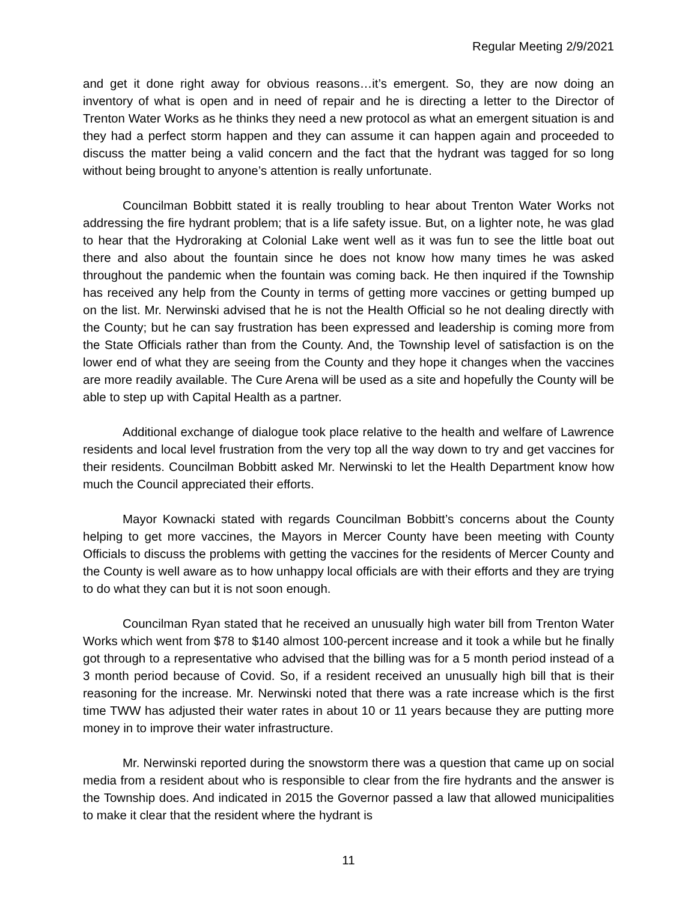Regular Meeting 2/9/2021
and get it done right away for obvious reasons…it’s emergent. So, they are now doing an inventory of what is open and in need of repair and he is directing a letter to the Director of Trenton Water Works as he thinks they need a new protocol as what an emergent situation is and they had a perfect storm happen and they can assume it can happen again and proceeded to discuss the matter being a valid concern and the fact that the hydrant was tagged for so long without being brought to anyone’s attention is really unfortunate.
Councilman Bobbitt stated it is really troubling to hear about Trenton Water Works not addressing the fire hydrant problem; that is a life safety issue. But, on a lighter note, he was glad to hear that the Hydroraking at Colonial Lake went well as it was fun to see the little boat out there and also about the fountain since he does not know how many times he was asked throughout the pandemic when the fountain was coming back. He then inquired if the Township has received any help from the County in terms of getting more vaccines or getting bumped up on the list. Mr. Nerwinski advised that he is not the Health Official so he not dealing directly with the County; but he can say frustration has been expressed and leadership is coming more from the State Officials rather than from the County. And, the Township level of satisfaction is on the lower end of what they are seeing from the County and they hope it changes when the vaccines are more readily available. The Cure Arena will be used as a site and hopefully the County will be able to step up with Capital Health as a partner.
Additional exchange of dialogue took place relative to the health and welfare of Lawrence residents and local level frustration from the very top all the way down to try and get vaccines for their residents. Councilman Bobbitt asked Mr. Nerwinski to let the Health Department know how much the Council appreciated their efforts.
Mayor Kownacki stated with regards Councilman Bobbitt’s concerns about the County helping to get more vaccines, the Mayors in Mercer County have been meeting with County Officials to discuss the problems with getting the vaccines for the residents of Mercer County and the County is well aware as to how unhappy local officials are with their efforts and they are trying to do what they can but it is not soon enough.
Councilman Ryan stated that he received an unusually high water bill from Trenton Water Works which went from $78 to $140 almost 100-percent increase and it took a while but he finally got through to a representative who advised that the billing was for a 5 month period instead of a 3 month period because of Covid. So, if a resident received an unusually high bill that is their reasoning for the increase. Mr. Nerwinski noted that there was a rate increase which is the first time TWW has adjusted their water rates in about 10 or 11 years because they are putting more money in to improve their water infrastructure.
Mr. Nerwinski reported during the snowstorm there was a question that came up on social media from a resident about who is responsible to clear from the fire hydrants and the answer is the Township does. And indicated in 2015 the Governor passed a law that allowed municipalities to make it clear that the resident where the hydrant is
11